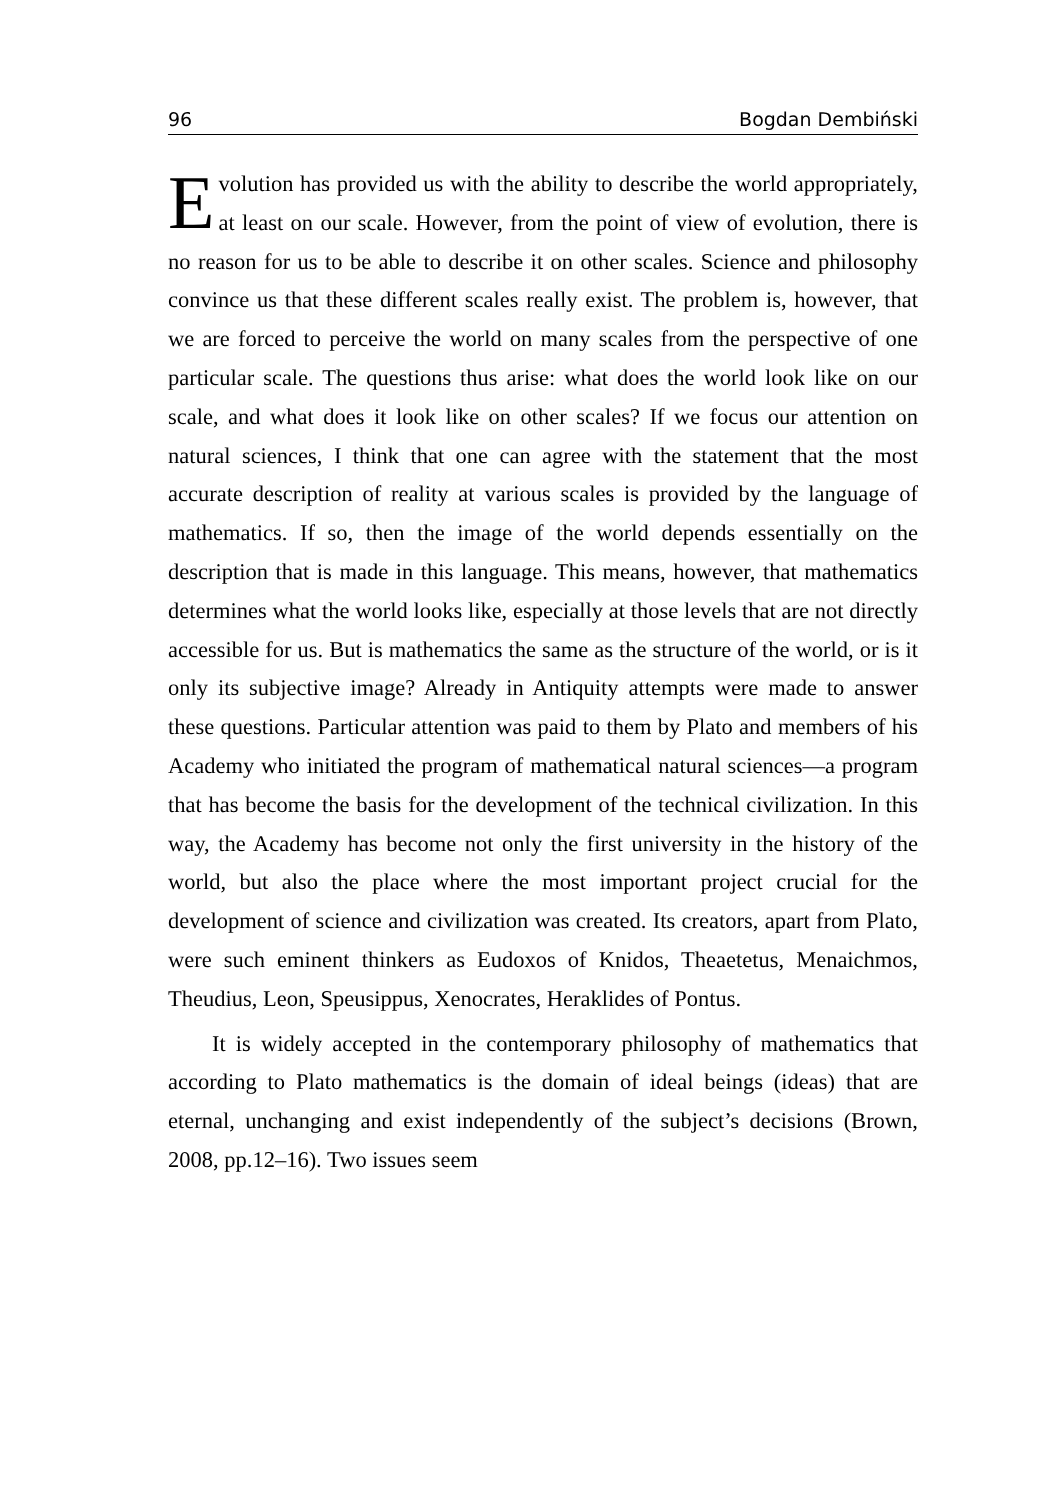96 Bogdan Dembiński
Evolution has provided us with the ability to describe the world appropriately, at least on our scale. However, from the point of view of evolution, there is no reason for us to be able to describe it on other scales. Science and philosophy convince us that these different scales really exist. The problem is, however, that we are forced to perceive the world on many scales from the perspective of one particular scale. The questions thus arise: what does the world look like on our scale, and what does it look like on other scales? If we focus our attention on natural sciences, I think that one can agree with the statement that the most accurate description of reality at various scales is provided by the language of mathematics. If so, then the image of the world depends essentially on the description that is made in this language. This means, however, that mathematics determines what the world looks like, especially at those levels that are not directly accessible for us. But is mathematics the same as the structure of the world, or is it only its subjective image? Already in Antiquity attempts were made to answer these questions. Particular attention was paid to them by Plato and members of his Academy who initiated the program of mathematical natural sciences—a program that has become the basis for the development of the technical civilization. In this way, the Academy has become not only the first university in the history of the world, but also the place where the most important project crucial for the development of science and civilization was created. Its creators, apart from Plato, were such eminent thinkers as Eudoxos of Knidos, Theaetetus, Menaichmos, Theudius, Leon, Speusippus, Xenocrates, Heraklides of Pontus.
It is widely accepted in the contemporary philosophy of mathematics that according to Plato mathematics is the domain of ideal beings (ideas) that are eternal, unchanging and exist independently of the subject’s decisions (Brown, 2008, pp.12–16). Two issues seem